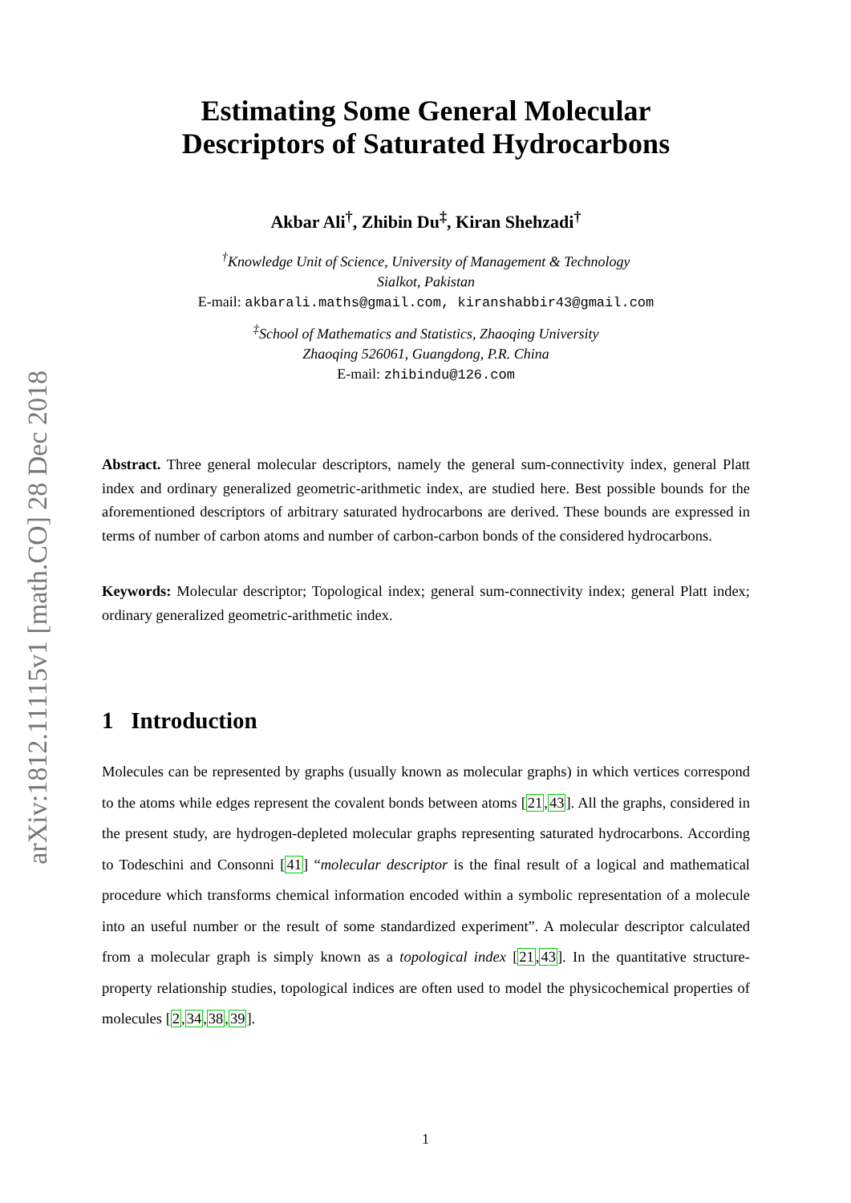arXiv:1812.11115v1 [math.CO] 28 Dec 2018
Estimating Some General Molecular
Descriptors of Saturated Hydrocarbons
Akbar Ali<sup>†</sup>, Zhibin Du<sup>‡</sup>, Kiran Shehzadi<sup>†</sup>
<sup>†</sup> Knowledge Unit of Science, University of Management & Technology
Sialkot, Pakistan
E-mail: akbarali.maths@gmail.com, kiranshabbir43@gmail.com
<sup>‡</sup> School of Mathematics and Statistics, Zhaoqing University
Zhaoqing 526061, Guangdong, P.R. China
E-mail: zhibindu@126.com
Abstract. Three general molecular descriptors, namely the general sum-connectivity index, general Platt index and ordinary generalized geometric-arithmetic index, are studied here. Best possible bounds for the aforementioned descriptors of arbitrary saturated hydrocarbons are derived. These bounds are expressed in terms of number of carbon atoms and number of carbon-carbon bonds of the considered hydrocarbons.
Keywords: Molecular descriptor; Topological index; general sum-connectivity index; general Platt index; ordinary generalized geometric-arithmetic index.
1 Introduction
Molecules can be represented by graphs (usually known as molecular graphs) in which vertices correspond to the atoms while edges represent the covalent bonds between atoms [21,43]. All the graphs, considered in the present study, are hydrogen-depleted molecular graphs representing saturated hydrocarbons. According to Todeschini and Consonni [41] “molecular descriptor is the final result of a logical and mathematical procedure which transforms chemical information encoded within a symbolic representation of a molecule into an useful number or the result of some standardized experiment”. A molecular descriptor calculated from a molecular graph is simply known as a topological index [21,43]. In the quantitative structure-property relationship studies, topological indices are often used to model the physicochemical properties of molecules [2,34,38,39].
1